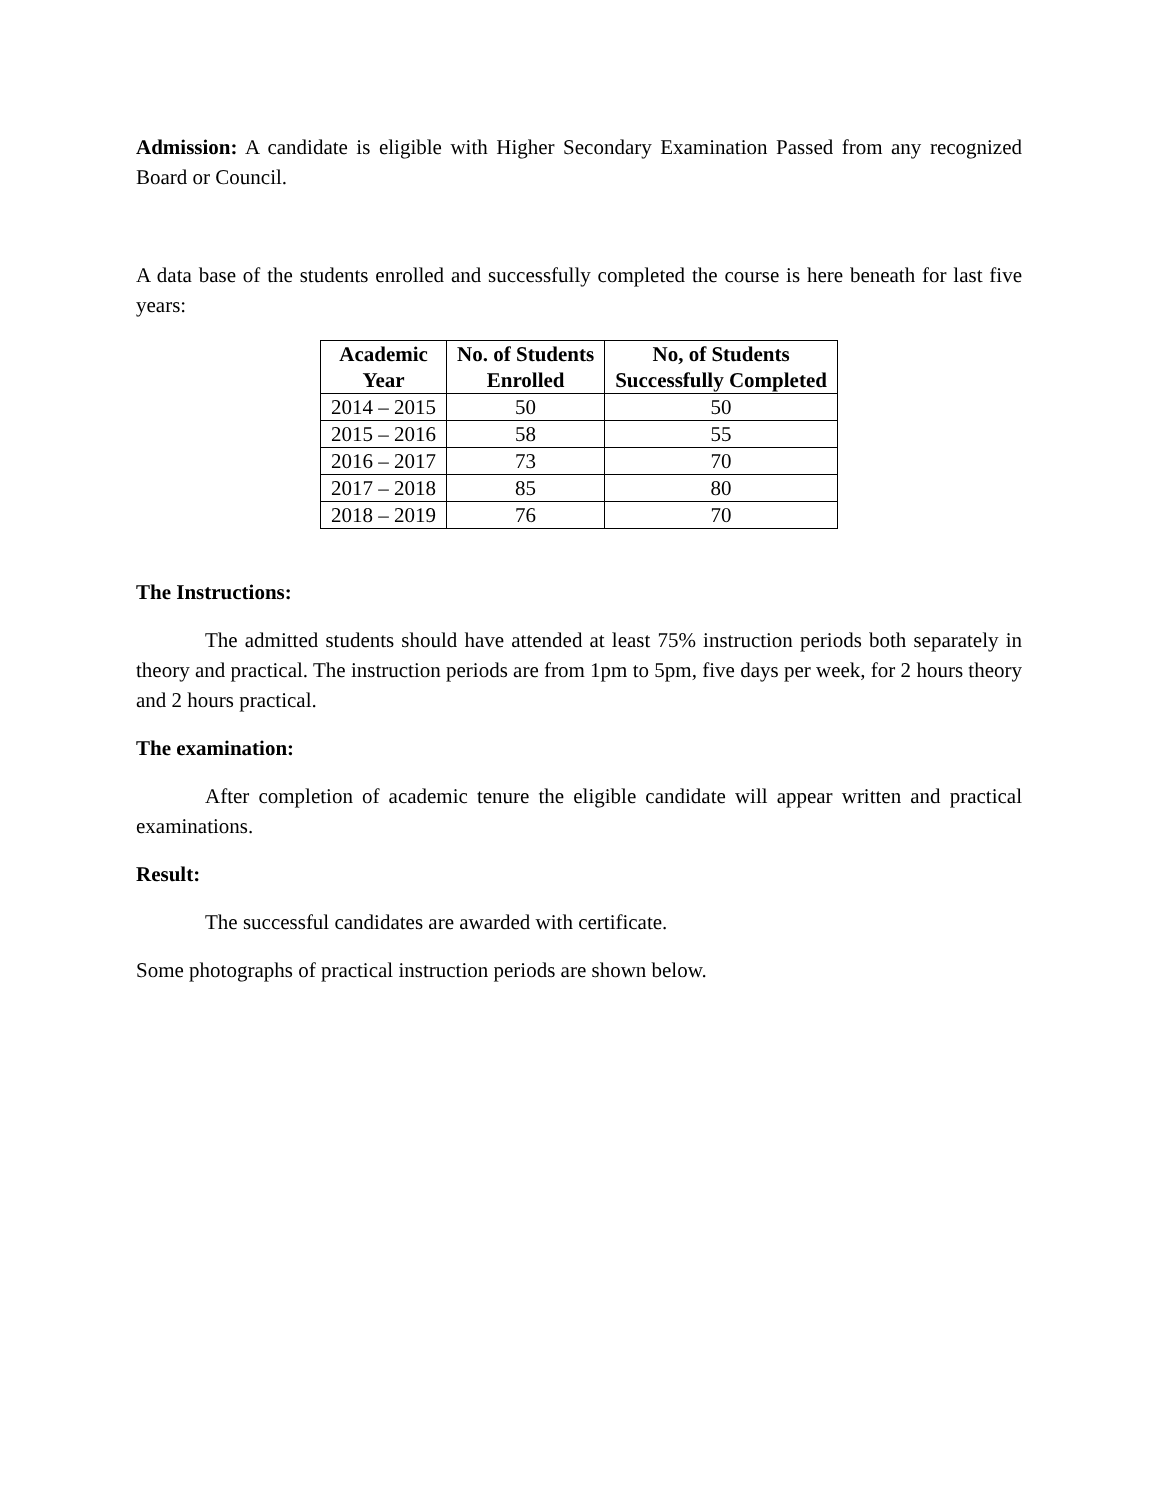Admission: A candidate is eligible with Higher Secondary Examination Passed from any recognized Board or Council.
A data base of the students enrolled and successfully completed the course is here beneath for last five years:
| Academic Year | No. of Students Enrolled | No, of Students Successfully Completed |
| --- | --- | --- |
| 2014 – 2015 | 50 | 50 |
| 2015 – 2016 | 58 | 55 |
| 2016 – 2017 | 73 | 70 |
| 2017 – 2018 | 85 | 80 |
| 2018 – 2019 | 76 | 70 |
The Instructions:
The admitted students should have attended at least 75% instruction periods both separately in theory and practical. The instruction periods are from 1pm to 5pm, five days per week, for 2 hours theory and 2 hours practical.
The examination:
After completion of academic tenure the eligible candidate will appear written and practical examinations.
Result:
The successful candidates are awarded with certificate.
Some photographs of practical instruction periods are shown below.